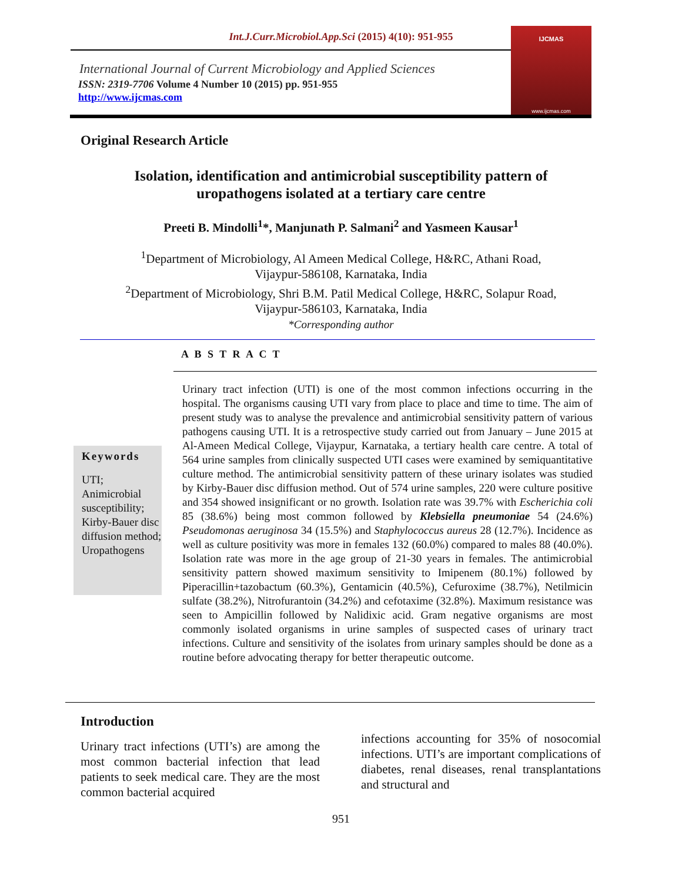Int.J.Curr.Microbiol.App.Sci (2015) 4(10): 951-955
International Journal of Current Microbiology and Applied Sciences
ISSN: 2319-7706 Volume 4 Number 10 (2015) pp. 951-955
http://www.ijcmas.com
IJCMAS
www.ijcmas.com
Original Research Article
Isolation, identification and antimicrobial susceptibility pattern of
uropathogens isolated at a tertiary care centre
Preeti B. Mindolli<sup>1</sup>*, Manjunath P. Salmani<sup>2</sup> and Yasmeen Kausar<sup>1</sup>
<sup>1</sup> Department of Microbiology, Al Ameen Medical College, H&RC, Athani Road,
Vijaypur-586108, Karnataka, India
<sup>2</sup> Department of Microbiology, Shri B.M. Patil Medical College, H&RC, Solapur Road,
Vijaypur-586103, Karnataka, India
*Corresponding author
A B S T R A C T
Urinary tract infection (UTI) is one of the most common infections occurring in the hospital. The organisms causing UTI vary from place to place and time to time. The aim of present study was to analyse the prevalence and antimicrobial sensitivity pattern of various pathogens causing UTI. It is a retrospective study carried out from January – June 2015 at Al-Ameen Medical College, Vijaypur, Karnataka, a tertiary health care centre. A total of 564 urine samples from clinically suspected UTI cases were examined by semiquantitative culture method. The antimicrobial sensitivity pattern of these urinary isolates was studied by Kirby-Bauer disc diffusion method. Out of 574 urine samples, 220 were culture positive and 354 showed insignificant or no growth. Isolation rate was 39.7% with Escherichia coli 85 (38.6%) being most common followed by Klebsiella pneumoniae 54 (24.6%) Pseudomonas aeruginosa 34 (15.5%) and Staphylococcus aureus 28 (12.7%). Incidence as well as culture positivity was more in females 132 (60.0%) compared to males 88 (40.0%). Isolation rate was more in the age group of 21-30 years in females. The antimicrobial sensitivity pattern showed maximum sensitivity to Imipenem (80.1%) followed by Piperacillin+tazobactum (60.3%), Gentamicin (40.5%), Cefuroxime (38.7%), Netilmicin sulfate (38.2%), Nitrofurantoin (34.2%) and cefotaxime (32.8%). Maximum resistance was seen to Ampicillin followed by Nalidixic acid. Gram negative organisms are most commonly isolated organisms in urine samples of suspected cases of urinary tract infections. Culture and sensitivity of the isolates from urinary samples should be done as a routine before advocating therapy for better therapeutic outcome.
Keywords
UTI;
Animicrobial susceptibility;
Kirby-Bauer disc diffusion method;
Uropathogens
Introduction
Urinary tract infections (UTI’s) are among the most common bacterial infection that lead patients to seek medical care. They are the most common bacterial acquired
infections accounting for 35% of nosocomial infections. UTI’s are important complications of diabetes, renal diseases, renal transplantations and structural and
951